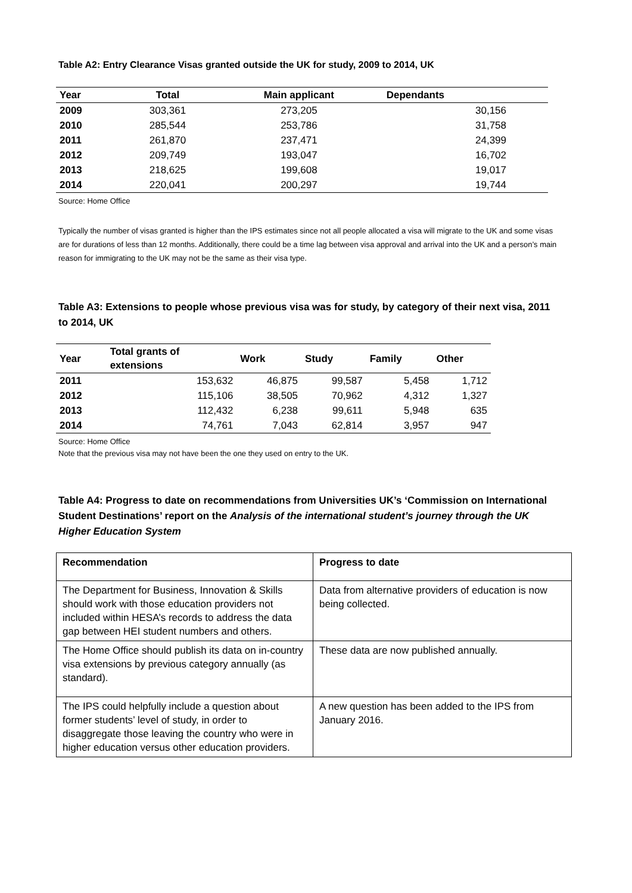Table A2: Entry Clearance Visas granted outside the UK for study, 2009 to 2014, UK
| Year | Total | Main applicant | Dependants |
| --- | --- | --- | --- |
| 2009 | 303,361 | 273,205 | 30,156 |
| 2010 | 285,544 | 253,786 | 31,758 |
| 2011 | 261,870 | 237,471 | 24,399 |
| 2012 | 209,749 | 193,047 | 16,702 |
| 2013 | 218,625 | 199,608 | 19,017 |
| 2014 | 220,041 | 200,297 | 19,744 |
Source: Home Office
Typically the number of visas granted is higher than the IPS estimates since not all people allocated a visa will migrate to the UK and some visas are for durations of less than 12 months. Additionally, there could be a time lag between visa approval and arrival into the UK and a person’s main reason for immigrating to the UK may not be the same as their visa type.
Table A3: Extensions to people whose previous visa was for study, by category of their next visa, 2011 to 2014, UK
| Year | Total grants of extensions | Work | Study | Family | Other |
| --- | --- | --- | --- | --- | --- |
| 2011 | 153,632 | 46,875 | 99,587 | 5,458 | 1,712 |
| 2012 | 115,106 | 38,505 | 70,962 | 4,312 | 1,327 |
| 2013 | 112,432 | 6,238 | 99,611 | 5,948 | 635 |
| 2014 | 74,761 | 7,043 | 62,814 | 3,957 | 947 |
Source: Home Office
Note that the previous visa may not have been the one they used on entry to the UK.
Table A4: Progress to date on recommendations from Universities UK’s ‘Commission on International Student Destinations’ report on the Analysis of the international student’s journey through the UK Higher Education System
| Recommendation | Progress to date |
| The Department for Business, Innovation & Skills should work with those education providers not included within HESA’s records to address the data gap between HEI student numbers and others. | Data from alternative providers of education is now being collected. |
| The Home Office should publish its data on in-country visa extensions by previous category annually (as standard). | These data are now published annually. |
| The IPS could helpfully include a question about former students’ level of study, in order to disaggregate those leaving the country who were in higher education versus other education providers. | A new question has been added to the IPS from January 2016. |